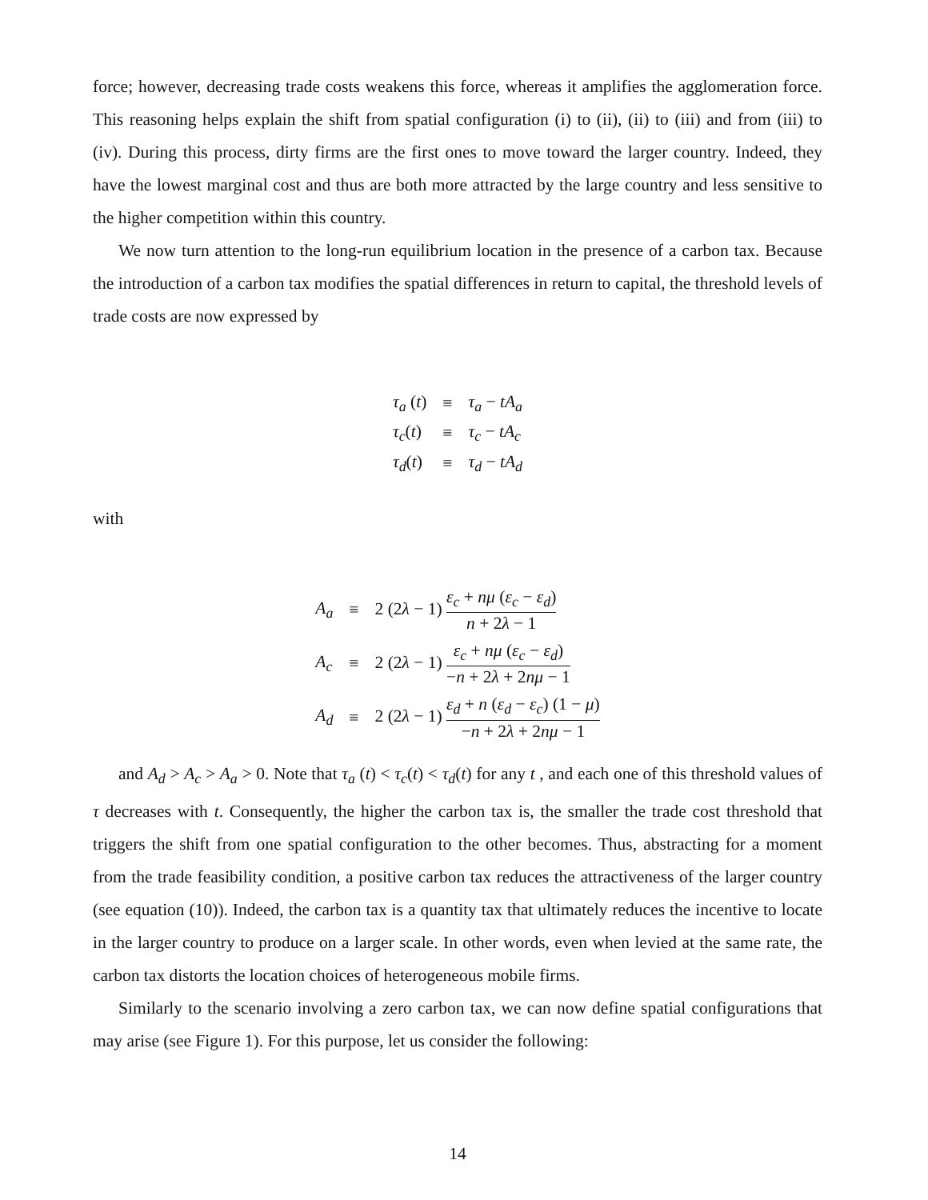force; however, decreasing trade costs weakens this force, whereas it amplifies the agglomeration force. This reasoning helps explain the shift from spatial configuration (i) to (ii), (ii) to (iii) and from (iii) to (iv). During this process, dirty firms are the first ones to move toward the larger country. Indeed, they have the lowest marginal cost and thus are both more attracted by the large country and less sensitive to the higher competition within this country.
We now turn attention to the long-run equilibrium location in the presence of a carbon tax. Because the introduction of a carbon tax modifies the spatial differences in return to capital, the threshold levels of trade costs are now expressed by
| τ<sub>a</sub> ( t ) | ≡ | τ<sub>a</sub> − tA<sub>a</sub> |
| τ<sub>c</sub> ( t ) | ≡ | τ<sub>c</sub> − tA<sub>c</sub> |
| τ<sub>d</sub> ( t ) | ≡ | τ<sub>d</sub> − tA<sub>d</sub> |
with
| A<sub>a</sub> | ≡ | 2 (2 λ − 1) ε<sub>c</sub> + nμ ( ε<sub>c</sub> − ε<sub>d</sub> ) n + 2 λ − 1 |
| A<sub>c</sub> | ≡ | 2 (2 λ − 1) ε<sub>c</sub> + nμ ( ε<sub>c</sub> − ε<sub>d</sub> ) − n + 2 λ + 2 nμ − 1 |
| A<sub>d</sub> | ≡ | 2 (2 λ − 1) ε<sub>d</sub> + n ( ε<sub>d</sub> − ε<sub>c</sub> ) (1 − μ ) − n + 2 λ + 2 nμ − 1 |
and A<sub>d</sub> > A<sub>c</sub> > A<sub>a</sub> > 0. Note that τ<sub>a</sub> (t) < τ<sub>c</sub>(t) < τ<sub>d</sub>(t) for any t , and each one of this threshold values of τ decreases with t. Consequently, the higher the carbon tax is, the smaller the trade cost threshold that triggers the shift from one spatial configuration to the other becomes. Thus, abstracting for a moment from the trade feasibility condition, a positive carbon tax reduces the attractiveness of the larger country (see equation (10)). Indeed, the carbon tax is a quantity tax that ultimately reduces the incentive to locate in the larger country to produce on a larger scale. In other words, even when levied at the same rate, the carbon tax distorts the location choices of heterogeneous mobile firms.
Similarly to the scenario involving a zero carbon tax, we can now define spatial configurations that may arise (see Figure 1). For this purpose, let us consider the following:
14